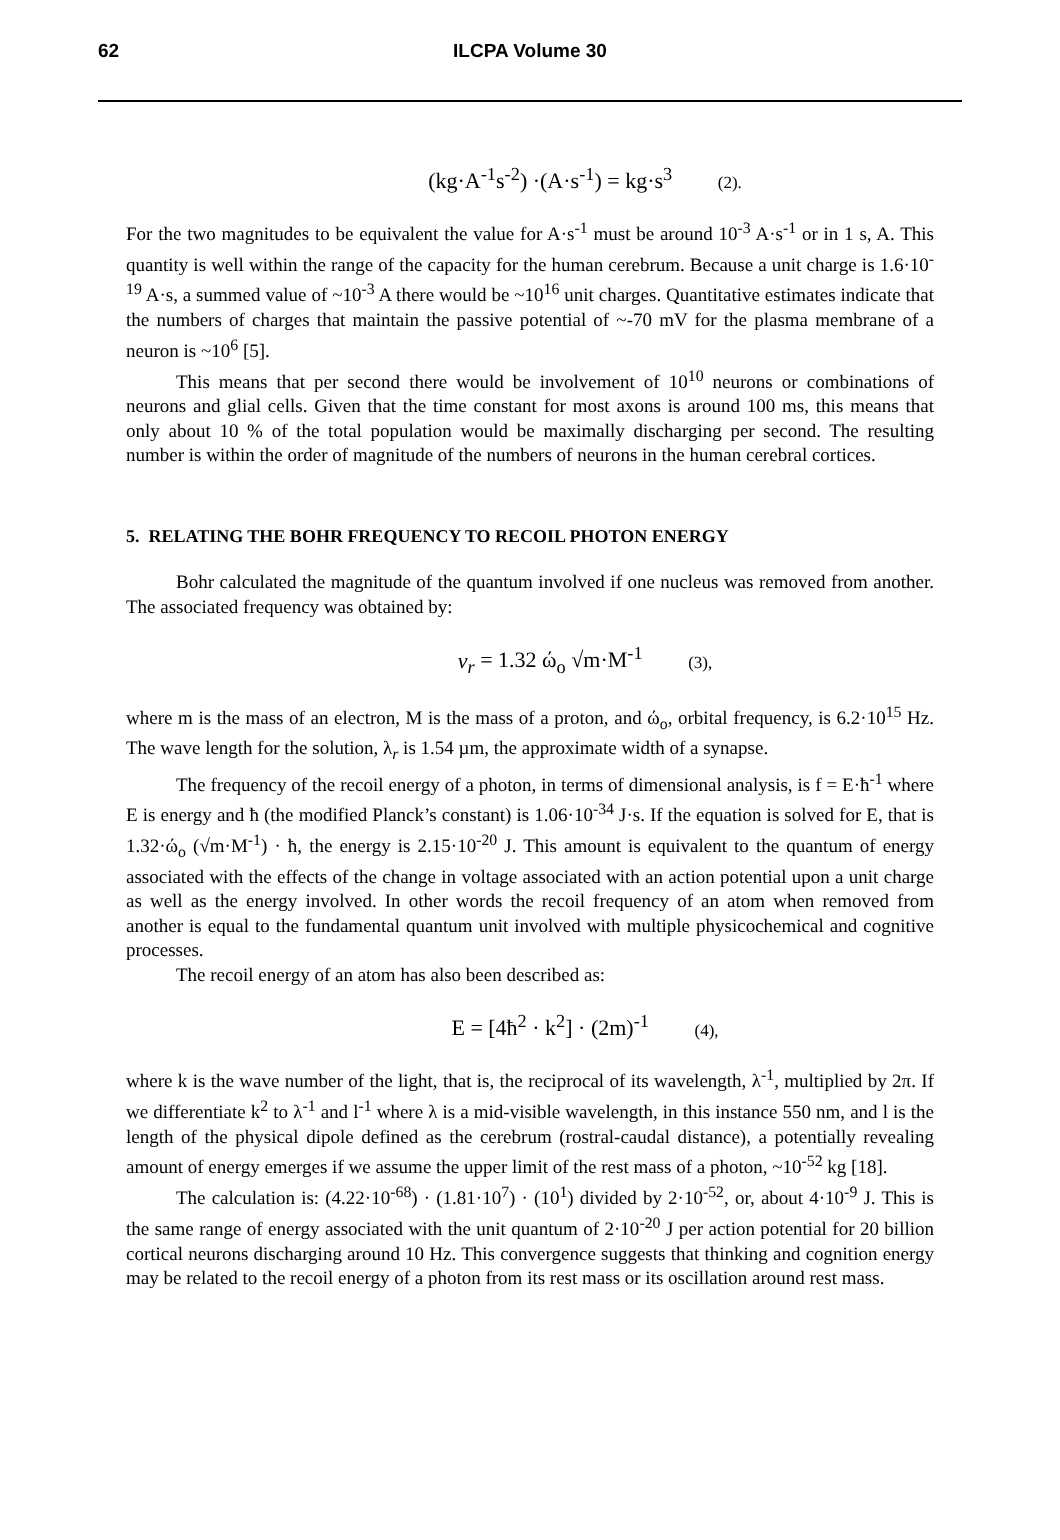62 ILCPA Volume 30
(kg·A<sup>-1</sup>s<sup>-2</sup>) ·(A·s<sup>-1</sup>) = kg·s<sup>3</sup> (2).
For the two magnitudes to be equivalent the value for A·s<sup>-1</sup> must be around 10<sup>-3</sup> A·s<sup>-1</sup> or in 1 s, A. This quantity is well within the range of the capacity for the human cerebrum. Because a unit charge is 1.6·10<sup>-19</sup> A·s, a summed value of ~10<sup>-3</sup> A there would be ~10<sup>16</sup> unit charges. Quantitative estimates indicate that the numbers of charges that maintain the passive potential of ~-70 mV for the plasma membrane of a neuron is ~10<sup>6</sup> [5].
This means that per second there would be involvement of 10<sup>10</sup> neurons or combinations of neurons and glial cells. Given that the time constant for most axons is around 100 ms, this means that only about 10 % of the total population would be maximally discharging per second. The resulting number is within the order of magnitude of the numbers of neurons in the human cerebral cortices.
5. RELATING THE BOHR FREQUENCY TO RECOIL PHOTON ENERGY
Bohr calculated the magnitude of the quantum involved if one nucleus was removed from another. The associated frequency was obtained by:
v<sub>r</sub> = 1.32 ώ<sub>o</sub> √m·M<sup>-1</sup> (3),
where m is the mass of an electron, M is the mass of a proton, and ώ<sub>o</sub>, orbital frequency, is 6.2·10<sup>15</sup> Hz. The wave length for the solution, λ<sub>r</sub> is 1.54 µm, the approximate width of a synapse.
The frequency of the recoil energy of a photon, in terms of dimensional analysis, is f = E·ħ<sup>-1</sup> where E is energy and ħ (the modified Planck’s constant) is 1.06·10<sup>-34</sup> J·s. If the equation is solved for E, that is 1.32·ώ<sub>o</sub> (√m·M<sup>-1</sup>) · ħ, the energy is 2.15·10<sup>-20</sup> J. This amount is equivalent to the quantum of energy associated with the effects of the change in voltage associated with an action potential upon a unit charge as well as the energy involved. In other words the recoil frequency of an atom when removed from another is equal to the fundamental quantum unit involved with multiple physicochemical and cognitive processes.
The recoil energy of an atom has also been described as:
E = [4ħ<sup>2</sup> · k<sup>2</sup>] · (2m)<sup>-1</sup> (4),
where k is the wave number of the light, that is, the reciprocal of its wavelength, λ<sup>-1</sup>, multiplied by 2π. If we differentiate k<sup>2</sup> to λ<sup>-1</sup> and l<sup>-1</sup> where λ is a mid-visible wavelength, in this instance 550 nm, and l is the length of the physical dipole defined as the cerebrum (rostral-caudal distance), a potentially revealing amount of energy emerges if we assume the upper limit of the rest mass of a photon, ~10<sup>-52</sup> kg [18].
The calculation is: (4.22·10<sup>-68</sup>) · (1.81·10<sup>7</sup>) · (10<sup>1</sup>) divided by 2·10<sup>-52</sup>, or, about 4·10<sup>-9</sup> J. This is the same range of energy associated with the unit quantum of 2·10<sup>-20</sup> J per action potential for 20 billion cortical neurons discharging around 10 Hz. This convergence suggests that thinking and cognition energy may be related to the recoil energy of a photon from its rest mass or its oscillation around rest mass.